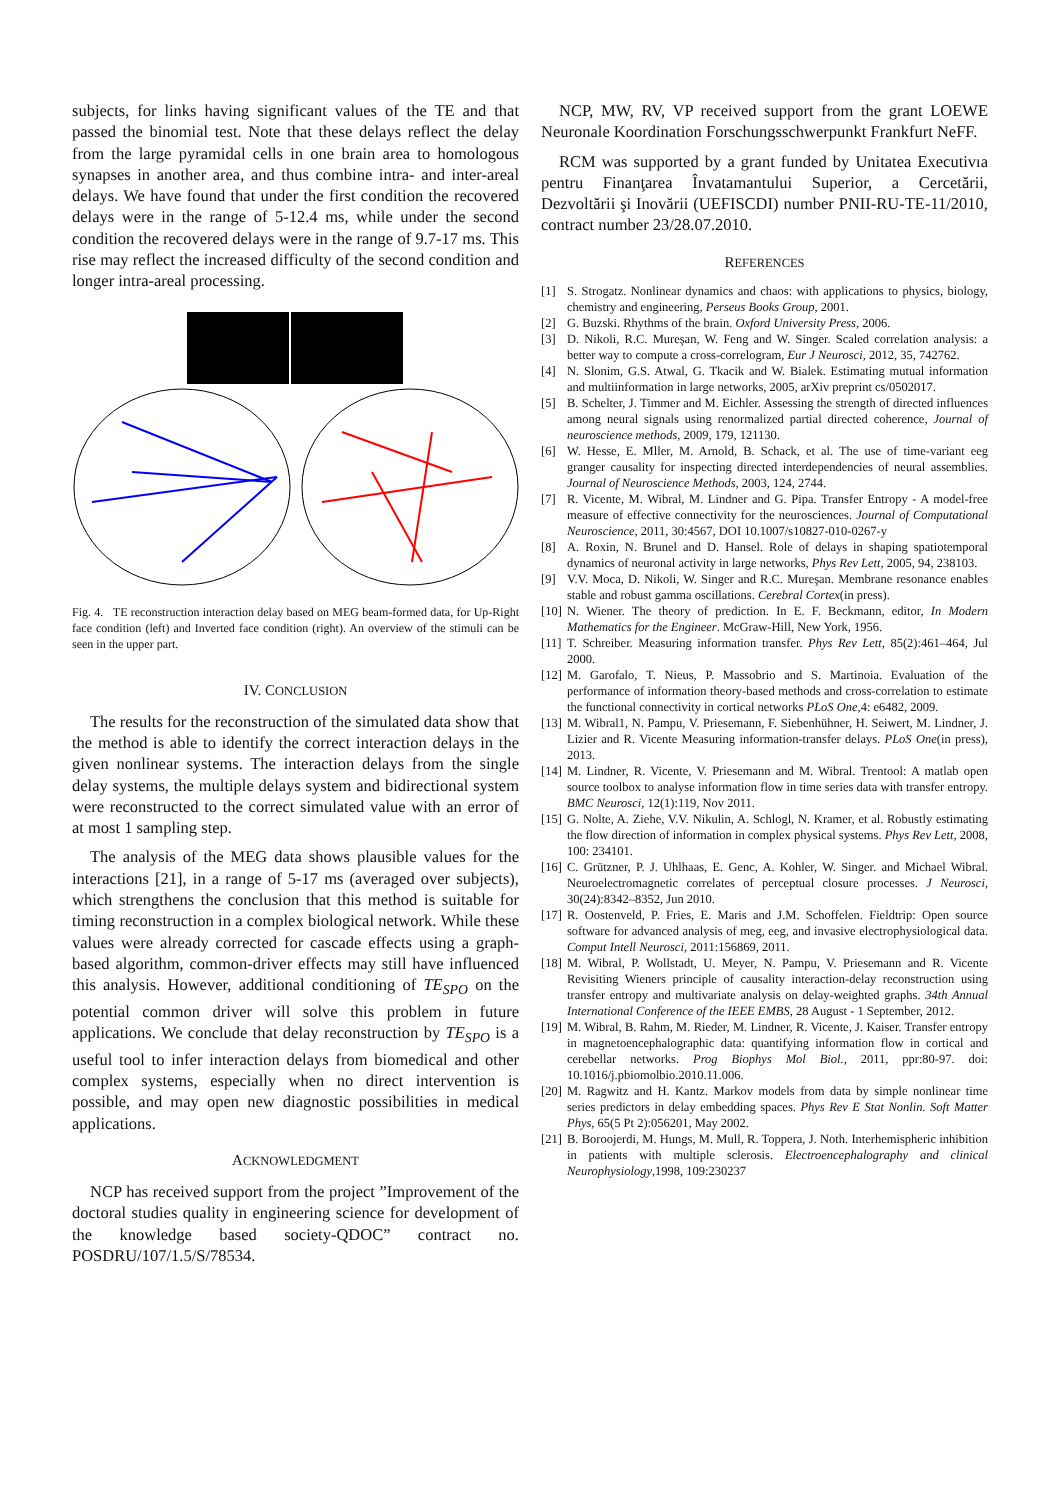subjects, for links having significant values of the TE and that passed the binomial test. Note that these delays reflect the delay from the large pyramidal cells in one brain area to homologous synapses in another area, and thus combine intra- and inter-areal delays. We have found that under the first condition the recovered delays were in the range of 5-12.4 ms, while under the second condition the recovered delays were in the range of 9.7-17 ms. This rise may reflect the increased difficulty of the second condition and longer intra-areal processing.
Fig. 4. TE reconstruction interaction delay based on MEG beam-formed data, for Up-Right face condition (left) and Inverted face condition (right). An overview of the stimuli can be seen in the upper part.
IV. CONCLUSION
The results for the reconstruction of the simulated data show that the method is able to identify the correct interaction delays in the given nonlinear systems. The interaction delays from the single delay systems, the multiple delays system and bidirectional system were reconstructed to the correct simulated value with an error of at most 1 sampling step.
The analysis of the MEG data shows plausible values for the interactions [21], in a range of 5-17 ms (averaged over subjects), which strengthens the conclusion that this method is suitable for timing reconstruction in a complex biological network. While these values were already corrected for cascade effects using a graph-based algorithm, common-driver effects may still have influenced this analysis. However, additional conditioning of TE<sub>SPO</sub> on the potential common driver will solve this problem in future applications. We conclude that delay reconstruction by TE<sub>SPO</sub> is a useful tool to infer interaction delays from biomedical and other complex systems, especially when no direct intervention is possible, and may open new diagnostic possibilities in medical applications.
ACKNOWLEDGMENT
NCP has received support from the project ”Improvement of the doctoral studies quality in engineering science for development of the knowledge based society-QDOC” contract no. POSDRU/107/1.5/S/78534.
NCP, MW, RV, VP received support from the grant LOEWE Neuronale Koordination Forschungsschwerpunkt Frankfurt NeFF.
RCM was supported by a grant funded by Unitatea Executivıa pentru Finanţarea Învatamantului Superior, a Cercetării, Dezvoltării şi Inovării (UEFISCDI) number PNII-RU-TE-11/2010, contract number 23/28.07.2010.
REFERENCES
[1] S. Strogatz. Nonlinear dynamics and chaos: with applications to physics, biology, chemistry and engineering, Perseus Books Group, 2001.
[2] G. Buzski. Rhythms of the brain. Oxford University Press, 2006.
[3] D. Nikoli, R.C. Mureşan, W. Feng and W. Singer. Scaled correlation analysis: a better way to compute a cross-correlogram, Eur J Neurosci, 2012, 35, 742762.
[4] N. Slonim, G.S. Atwal, G. Tkacik and W. Bialek. Estimating mutual information and multiinformation in large networks, 2005, arXiv preprint cs/0502017.
[5] B. Schelter, J. Timmer and M. Eichler. Assessing the strength of directed influences among neural signals using renormalized partial directed coherence, Journal of neuroscience methods, 2009, 179, 121130.
[6] W. Hesse, E. Mller, M. Arnold, B. Schack, et al. The use of time-variant eeg granger causality for inspecting directed interdependencies of neural assemblies. Journal of Neuroscience Methods, 2003, 124, 2744.
[7] R. Vicente, M. Wibral, M. Lindner and G. Pipa. Transfer Entropy - A model-free measure of effective connectivity for the neurosciences. Journal of Computational Neuroscience, 2011, 30:4567, DOI 10.1007/s10827-010-0267-y
[8] A. Roxin, N. Brunel and D. Hansel. Role of delays in shaping spatiotemporal dynamics of neuronal activity in large networks, Phys Rev Lett, 2005, 94, 238103.
[9] V.V. Moca, D. Nikoli, W. Singer and R.C. Mureşan. Membrane resonance enables stable and robust gamma oscillations. Cerebral Cortex(in press).
[10] N. Wiener. The theory of prediction. In E. F. Beckmann, editor, In Modern Mathematics for the Engineer. McGraw-Hill, New York, 1956.
[11] T. Schreiber. Measuring information transfer. Phys Rev Lett, 85(2):461–464, Jul 2000.
[12] M. Garofalo, T. Nieus, P. Massobrio and S. Martinoia. Evaluation of the performance of information theory-based methods and cross-correlation to estimate the functional connectivity in cortical networks PLoS One,4: e6482, 2009.
[13] M. Wibral1, N. Pampu, V. Priesemann, F. Siebenhühner, H. Seiwert, M. Lindner, J. Lizier and R. Vicente Measuring information-transfer delays. PLoS One(in press), 2013.
[14] M. Lindner, R. Vicente, V. Priesemann and M. Wibral. Trentool: A matlab open source toolbox to analyse information flow in time series data with transfer entropy. BMC Neurosci, 12(1):119, Nov 2011.
[15] G. Nolte, A. Ziehe, V.V. Nikulin, A. Schlogl, N. Kramer, et al. Robustly estimating the flow direction of information in complex physical systems. Phys Rev Lett, 2008, 100: 234101.
[16] C. Grützner, P. J. Uhlhaas, E. Genc, A. Kohler, W. Singer. and Michael Wibral. Neuroelectromagnetic correlates of perceptual closure processes. J Neurosci, 30(24):8342–8352, Jun 2010.
[17] R. Oostenveld, P. Fries, E. Maris and J.M. Schoffelen. Fieldtrip: Open source software for advanced analysis of meg, eeg, and invasive electrophysiological data. Comput Intell Neurosci, 2011:156869, 2011.
[18] M. Wibral, P. Wollstadt, U. Meyer, N. Pampu, V. Priesemann and R. Vicente Revisiting Wieners principle of causality interaction-delay reconstruction using transfer entropy and multivariate analysis on delay-weighted graphs. 34th Annual International Conference of the IEEE EMBS, 28 August - 1 September, 2012.
[19] M. Wibral, B. Rahm, M. Rieder, M. Lindner, R. Vicente, J. Kaiser. Transfer entropy in magnetoencephalographic data: quantifying information flow in cortical and cerebellar networks. Prog Biophys Mol Biol., 2011, ppr:80-97. doi: 10.1016/j.pbiomolbio.2010.11.006.
[20] M. Ragwitz and H. Kantz. Markov models from data by simple nonlinear time series predictors in delay embedding spaces. Phys Rev E Stat Nonlin. Soft Matter Phys, 65(5 Pt 2):056201, May 2002.
[21] B. Boroojerdi, M. Hungs, M. Mull, R. Toppera, J. Noth. Interhemispheric inhibition in patients with multiple sclerosis. Electroencephalography and clinical Neurophysiology,1998, 109:230237